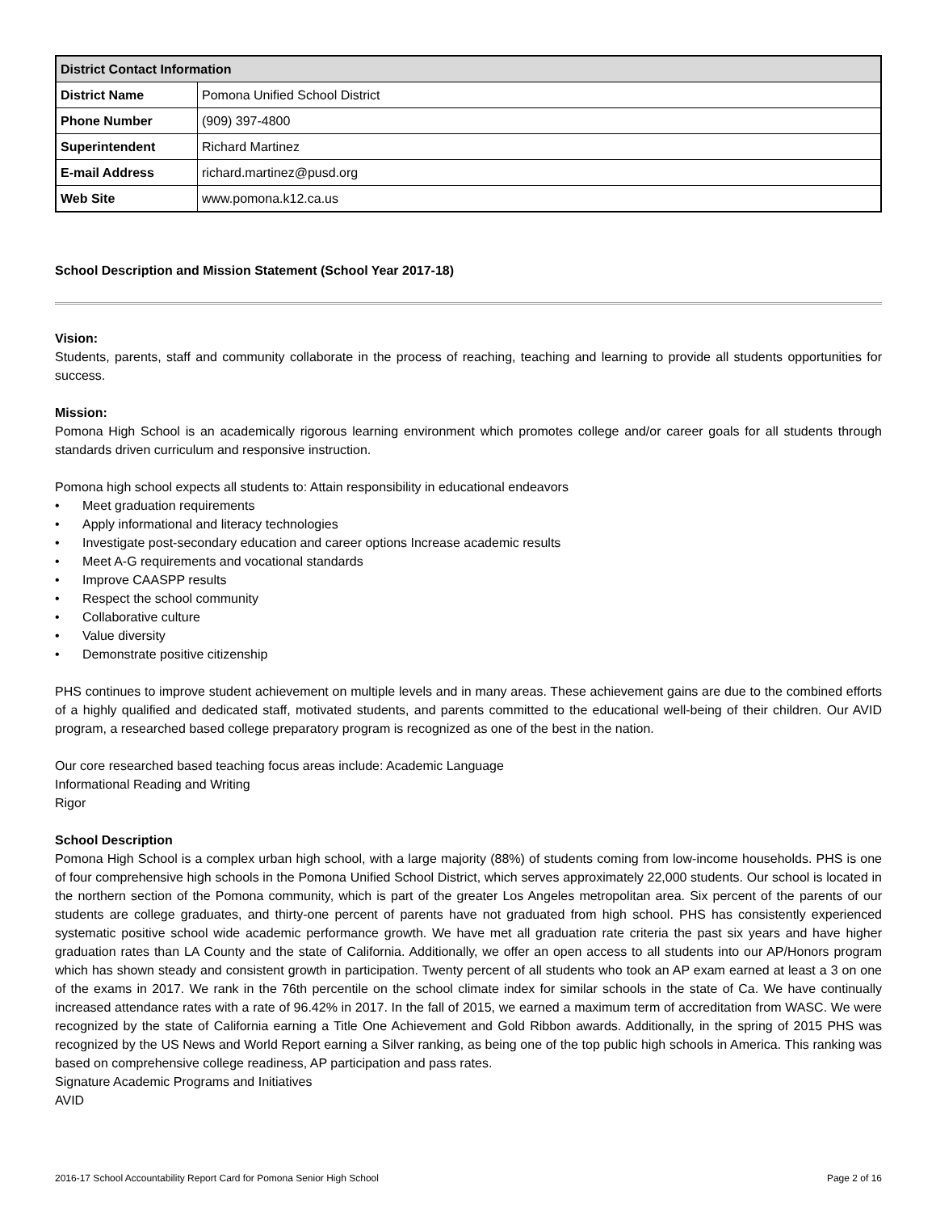| District Contact Information | |
| --- | --- |
| District Name | Pomona Unified School District |
| Phone Number | (909) 397-4800 |
| Superintendent | Richard Martinez |
| E-mail Address | richard.martinez@pusd.org |
| Web Site | www.pomona.k12.ca.us |
School Description and Mission Statement (School Year 2017-18)
Vision:
Students, parents, staff and community collaborate in the process of reaching, teaching and learning to provide all students opportunities for success.
Mission:
Pomona High School is an academically rigorous learning environment which promotes college and/or career goals for all students through standards driven curriculum and responsive instruction.
Pomona high school expects all students to: Attain responsibility in educational endeavors
• Meet graduation requirements
• Apply informational and literacy technologies
• Investigate post-secondary education and career options Increase academic results
• Meet A-G requirements and vocational standards
• Improve CAASPP results
• Respect the school community
• Collaborative culture
• Value diversity
• Demonstrate positive citizenship
PHS continues to improve student achievement on multiple levels and in many areas. These achievement gains are due to the combined efforts of a highly qualified and dedicated staff, motivated students, and parents committed to the educational well-being of their children. Our AVID program, a researched based college preparatory program is recognized as one of the best in the nation.
Our core researched based teaching focus areas include: Academic Language
Informational Reading and Writing
Rigor
School Description
Pomona High School is a complex urban high school, with a large majority (88%) of students coming from low-income households. PHS is one of four comprehensive high schools in the Pomona Unified School District, which serves approximately 22,000 students. Our school is located in the northern section of the Pomona community, which is part of the greater Los Angeles metropolitan area. Six percent of the parents of our students are college graduates, and thirty-one percent of parents have not graduated from high school. PHS has consistently experienced systematic positive school wide academic performance growth. We have met all graduation rate criteria the past six years and have higher graduation rates than LA County and the state of California. Additionally, we offer an open access to all students into our AP/Honors program which has shown steady and consistent growth in participation. Twenty percent of all students who took an AP exam earned at least a 3 on one of the exams in 2017. We rank in the 76th percentile on the school climate index for similar schools in the state of Ca. We have continually increased attendance rates with a rate of 96.42% in 2017. In the fall of 2015, we earned a maximum term of accreditation from WASC. We were recognized by the state of California earning a Title One Achievement and Gold Ribbon awards. Additionally, in the spring of 2015 PHS was recognized by the US News and World Report earning a Silver ranking, as being one of the top public high schools in America. This ranking was based on comprehensive college readiness, AP participation and pass rates.
Signature Academic Programs and Initiatives
AVID
2016-17 School Accountability Report Card for Pomona Senior High School Page 2 of 16